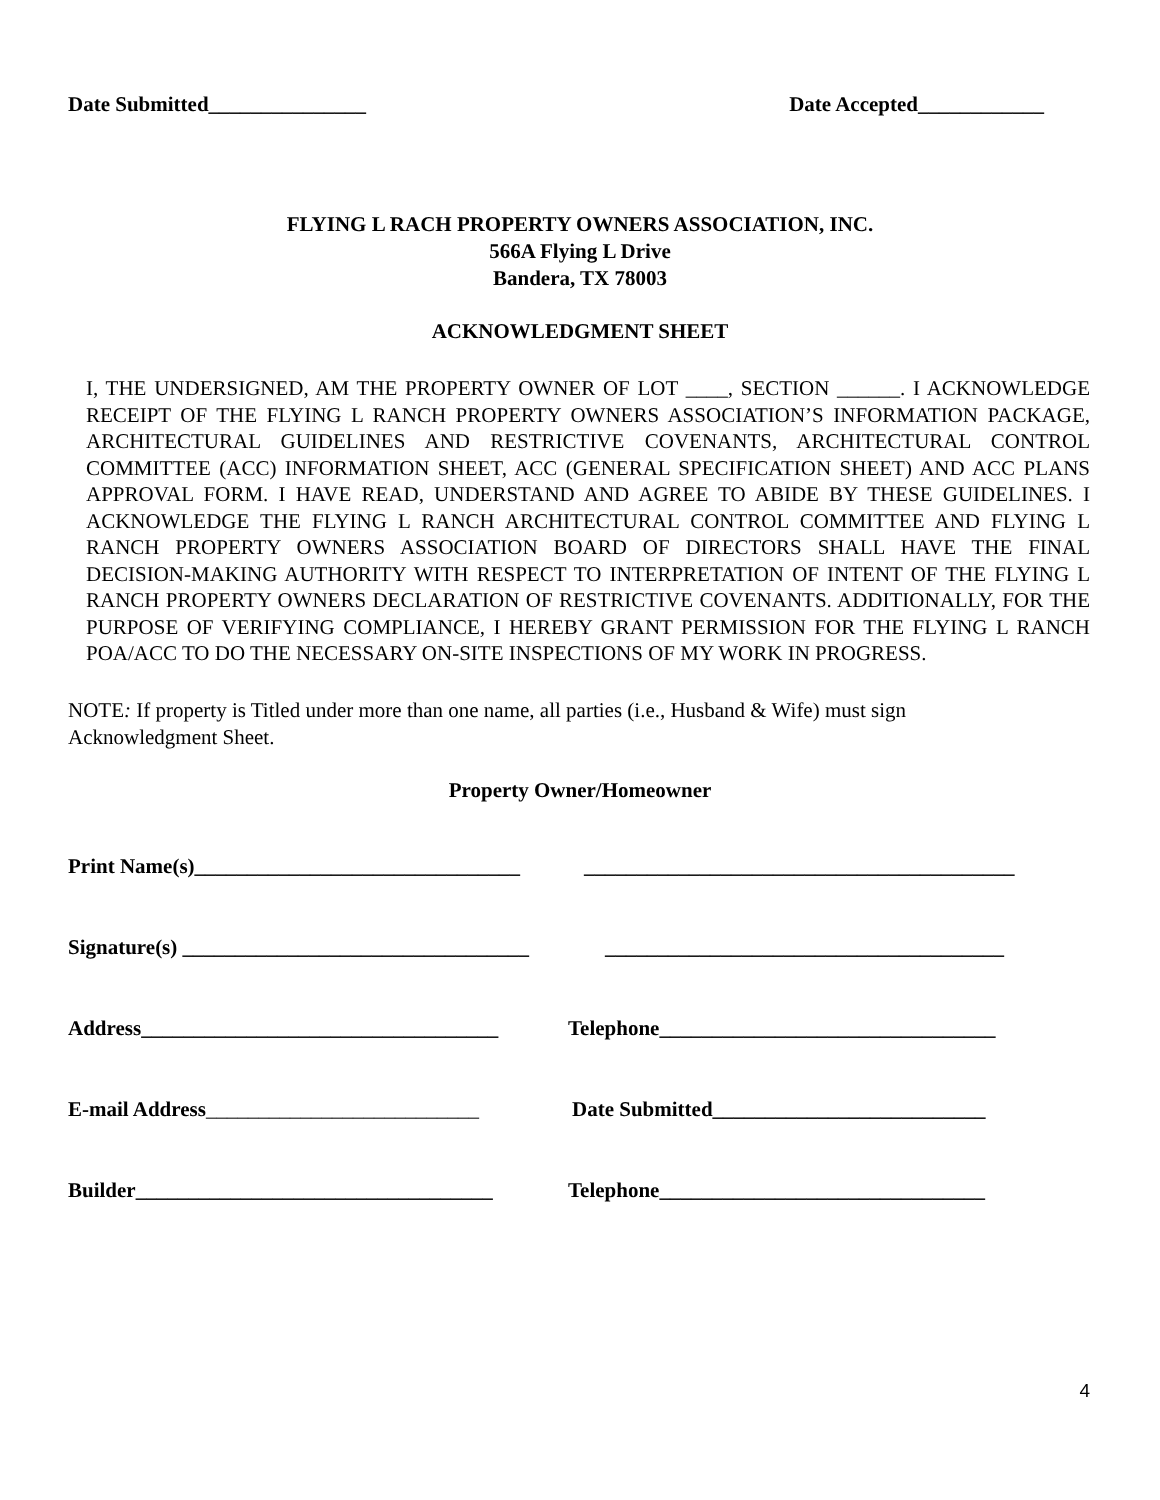Date Submitted_______________ Date Accepted____________
FLYING L RACH PROPERTY OWNERS ASSOCIATION, INC.
566A Flying L Drive
Bandera, TX 78003
ACKNOWLEDGMENT SHEET
I, THE UNDERSIGNED, AM THE PROPERTY OWNER OF LOT ____, SECTION ______. I ACKNOWLEDGE RECEIPT OF THE FLYING L RANCH PROPERTY OWNERS ASSOCIATION’S INFORMATION PACKAGE, ARCHITECTURAL GUIDELINES AND RESTRICTIVE COVENANTS, ARCHITECTURAL CONTROL COMMITTEE (ACC) INFORMATION SHEET, ACC (GENERAL SPECIFICATION SHEET) AND ACC PLANS APPROVAL FORM. I HAVE READ, UNDERSTAND AND AGREE TO ABIDE BY THESE GUIDELINES. I ACKNOWLEDGE THE FLYING L RANCH ARCHITECTURAL CONTROL COMMITTEE AND FLYING L RANCH PROPERTY OWNERS ASSOCIATION BOARD OF DIRECTORS SHALL HAVE THE FINAL DECISION-MAKING AUTHORITY WITH RESPECT TO INTERPRETATION OF INTENT OF THE FLYING L RANCH PROPERTY OWNERS DECLARATION OF RESTRICTIVE COVENANTS. ADDITIONALLY, FOR THE PURPOSE OF VERIFYING COMPLIANCE, I HEREBY GRANT PERMISSION FOR THE FLYING L RANCH POA/ACC TO DO THE NECESSARY ON-SITE INSPECTIONS OF MY WORK IN PROGRESS.
NOTE: If property is Titled under more than one name, all parties (i.e., Husband & Wife) must sign
Acknowledgment Sheet.
Property Owner/Homeowner
Print Name(s)_______________________________
_________________________________________
Signature(s) _________________________________
______________________________________
Address__________________________________
Telephone________________________________
E-mail Address__________________________
Date Submitted__________________________
Builder__________________________________
Telephone_______________________________
4